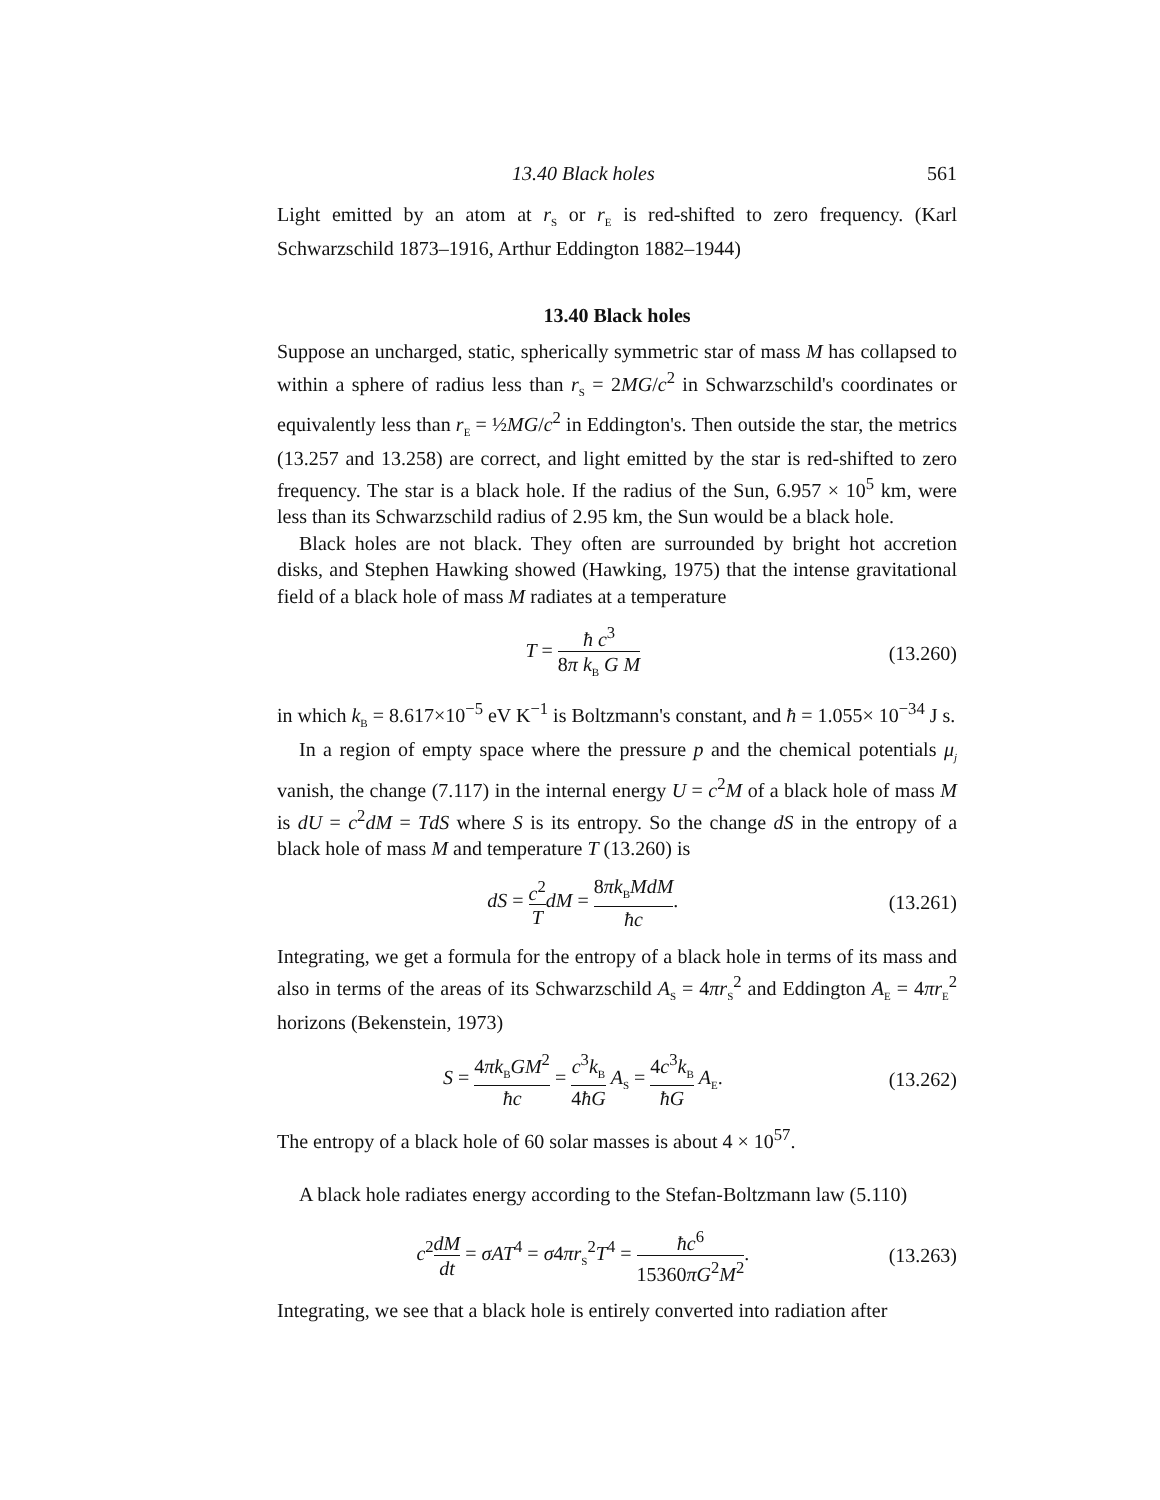13.40 Black holes 561
Light emitted by an atom at r<sub>S</sub> or r<sub>E</sub> is red-shifted to zero frequency. (Karl Schwarzschild 1873–1916, Arthur Eddington 1882–1944)
13.40 Black holes
Suppose an uncharged, static, spherically symmetric star of mass M has collapsed to within a sphere of radius less than r<sub>S</sub> = 2MG/c<sup>2</sup> in Schwarzschild's coordinates or equivalently less than r<sub>E</sub> = ½MG/c<sup>2</sup> in Eddington's. Then outside the star, the metrics (13.257 and 13.258) are correct, and light emitted by the star is red-shifted to zero frequency. The star is a black hole. If the radius of the Sun, 6.957 × 10<sup>5</sup> km, were less than its Schwarzschild radius of 2.95 km, the Sun would be a black hole.
Black holes are not black. They often are surrounded by bright hot accretion disks, and Stephen Hawking showed (Hawking, 1975) that the intense gravitational field of a black hole of mass M radiates at a temperature
T = ħ c<sup>3</sup> 8π k<sub>B</sub> G M
(13.260)
in which k<sub>B</sub> = 8.617×10<sup>−5</sup> eV K<sup>−1</sup> is Boltzmann's constant, and ħ = 1.055× 10<sup>−34</sup> J s.
In a region of empty space where the pressure p and the chemical potentials μ<sub>j</sub> vanish, the change (7.117) in the internal energy U = c<sup>2</sup>M of a black hole of mass M is dU = c<sup>2</sup>dM = TdS where S is its entropy. So the change dS in the entropy of a black hole of mass M and temperature T (13.260) is
dS = c<sup>2</sup> T dM = 8πk<sub>B</sub>MdM ħc. (13.261)
Integrating, we get a formula for the entropy of a black hole in terms of its mass and also in terms of the areas of its Schwarzschild A<sub>S</sub> = 4πr<sub>S</sub><sup>2</sup> and Eddington A<sub>E</sub> = 4πr<sub>E</sub><sup>2</sup> horizons (Bekenstein, 1973)
S = 4πk<sub>B</sub>GM<sup>2</sup> ħc = c<sup>3</sup>k<sub>B</sub> 4ħG A<sub>S</sub> = 4c<sup>3</sup>k<sub>B</sub> ħG A<sub>E</sub>.
(13.262)
The entropy of a black hole of 60 solar masses is about 4 × 10<sup>57</sup>.
A black hole radiates energy according to the Stefan-Boltzmann law (5.110)
c<sup>2</sup>dM dt = σAT<sup>4</sup> = σ4πr<sub>S</sub><sup>2</sup>T<sup>4</sup> = ħc<sup>6</sup> 15360πG<sup>2</sup>M<sup>2</sup>.
(13.263)
Integrating, we see that a black hole is entirely converted into radiation after